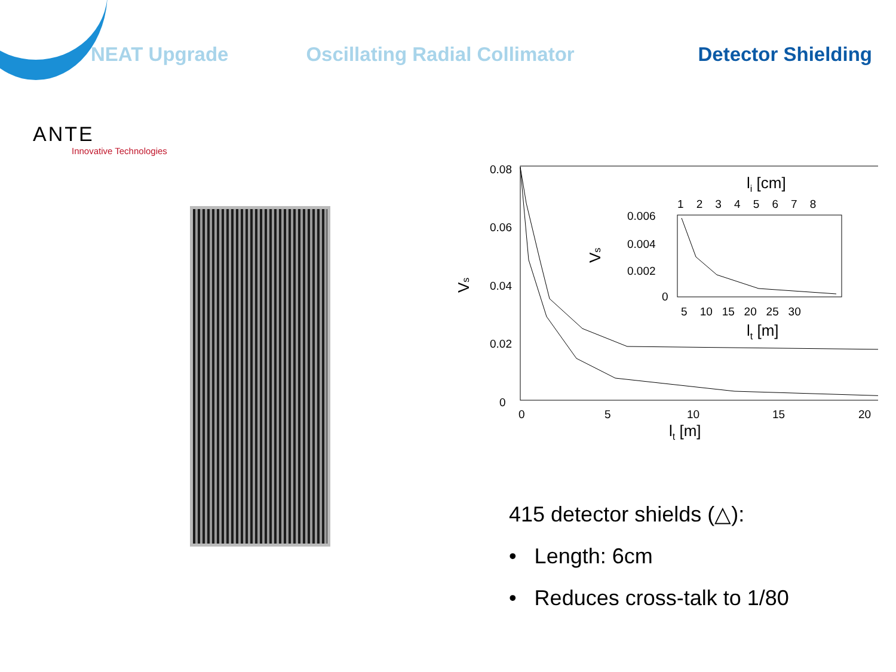NEAT Upgrade Oscillating Radial Collimator Detector Shielding
ANTE
Innovative Technologies
0.08
0.06
0.04
0.02
0
0
5
10
15
20
lt [m]
Vs
0.006
0.004
0.002
0
1 2 3 4 5 6 7 8
li [cm]
5 10 15 20 25 30
lt [m]
Vs
415 detector shields (△):
• Length: 6cm
• Reduces cross-talk to 1/80